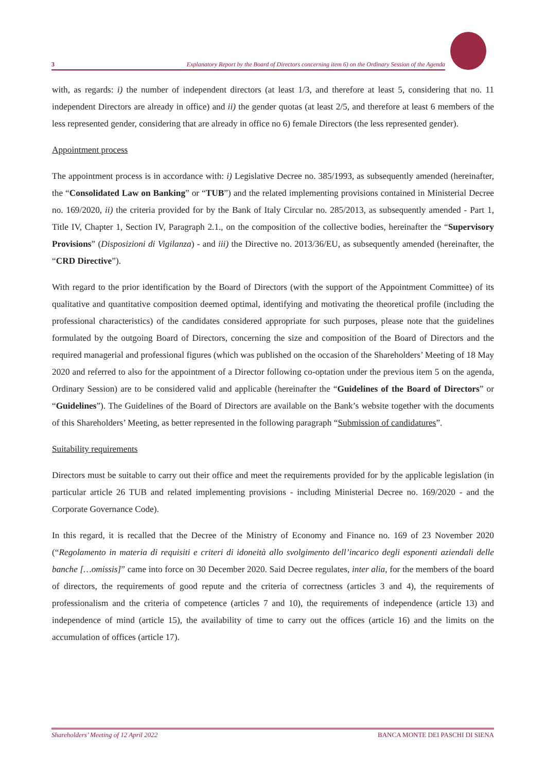3 Explanatory Report by the Board of Directors concerning item 6) on the Ordinary Session of the Agenda
with, as regards: i) the number of independent directors (at least 1/3, and therefore at least 5, considering that no. 11 independent Directors are already in office) and ii) the gender quotas (at least 2/5, and therefore at least 6 members of the less represented gender, considering that are already in office no 6) female Directors (the less represented gender).
Appointment process
The appointment process is in accordance with: i) Legislative Decree no. 385/1993, as subsequently amended (hereinafter, the “Consolidated Law on Banking” or “TUB”) and the related implementing provisions contained in Ministerial Decree no. 169/2020, ii) the criteria provided for by the Bank of Italy Circular no. 285/2013, as subsequently amended - Part 1, Title IV, Chapter 1, Section IV, Paragraph 2.1., on the composition of the collective bodies, hereinafter the “Supervisory Provisions” (Disposizioni di Vigilanza) - and iii) the Directive no. 2013/36/EU, as subsequently amended (hereinafter, the “CRD Directive”).
With regard to the prior identification by the Board of Directors (with the support of the Appointment Committee) of its qualitative and quantitative composition deemed optimal, identifying and motivating the theoretical profile (including the professional characteristics) of the candidates considered appropriate for such purposes, please note that the guidelines formulated by the outgoing Board of Directors, concerning the size and composition of the Board of Directors and the required managerial and professional figures (which was published on the occasion of the Shareholders’ Meeting of 18 May 2020 and referred to also for the appointment of a Director following co-optation under the previous item 5 on the agenda, Ordinary Session) are to be considered valid and applicable (hereinafter the “Guidelines of the Board of Directors” or “Guidelines”). The Guidelines of the Board of Directors are available on the Bank’s website together with the documents of this Shareholders’ Meeting, as better represented in the following paragraph “Submission of candidatures”.
Suitability requirements
Directors must be suitable to carry out their office and meet the requirements provided for by the applicable legislation (in particular article 26 TUB and related implementing provisions - including Ministerial Decree no. 169/2020 - and the Corporate Governance Code).
In this regard, it is recalled that the Decree of the Ministry of Economy and Finance no. 169 of 23 November 2020 (“Regolamento in materia di requisiti e criteri di idoneità allo svolgimento dell’incarico degli esponenti aziendali delle banche […omissis]” came into force on 30 December 2020. Said Decree regulates, inter alia, for the members of the board of directors, the requirements of good repute and the criteria of correctness (articles 3 and 4), the requirements of professionalism and the criteria of competence (articles 7 and 10), the requirements of independence (article 13) and independence of mind (article 15), the availability of time to carry out the offices (article 16) and the limits on the accumulation of offices (article 17).
Shareholders’ Meeting of 12 April 2022 BANCA MONTE DEI PASCHI DI SIENA